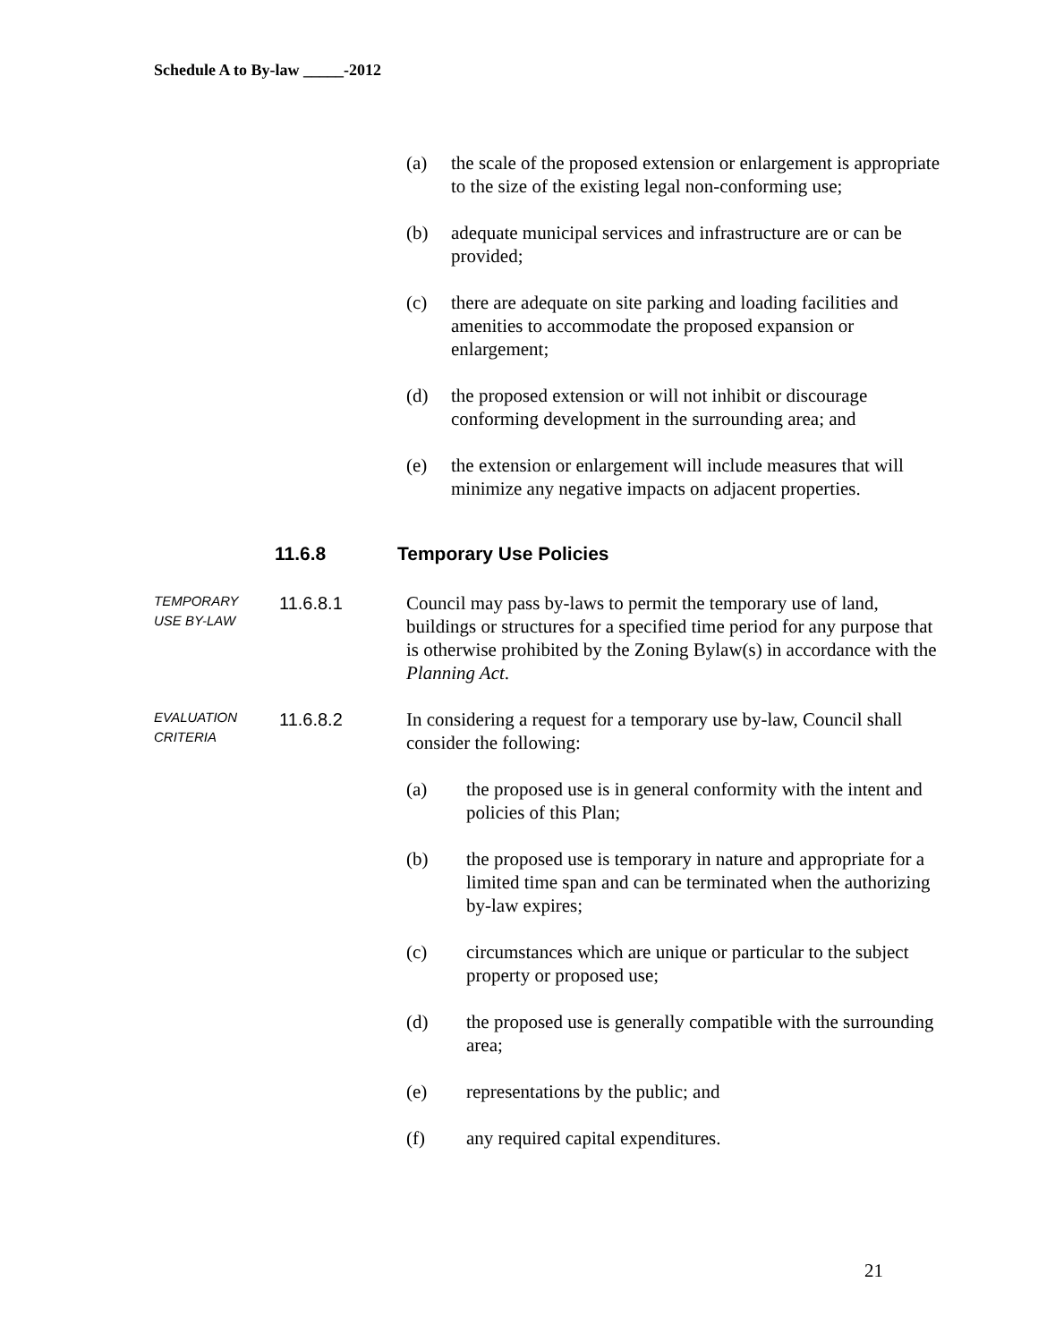Schedule A to By-law _____-2012
(a) the scale of the proposed extension or enlargement is appropriate to the size of the existing legal non-conforming use;
(b) adequate municipal services and infrastructure are or can be provided;
(c) there are adequate on site parking and loading facilities and amenities to accommodate the proposed expansion or enlargement;
(d) the proposed extension or will not inhibit or discourage conforming development in the surrounding area; and
(e) the extension or enlargement will include measures that will minimize any negative impacts on adjacent properties.
11.6.8 Temporary Use Policies
TEMPORARY
USE BY-LAW
11.6.8.1 Council may pass by-laws to permit the temporary use of land, buildings or structures for a specified time period for any purpose that is otherwise prohibited by the Zoning Bylaw(s) in accordance with the Planning Act.
EVALUATION
CRITERIA
11.6.8.2 In considering a request for a temporary use by-law, Council shall consider the following:
(a) the proposed use is in general conformity with the intent and policies of this Plan;
(b) the proposed use is temporary in nature and appropriate for a limited time span and can be terminated when the authorizing by-law expires;
(c) circumstances which are unique or particular to the subject property or proposed use;
(d) the proposed use is generally compatible with the surrounding area;
(e) representations by the public; and
(f) any required capital expenditures.
21